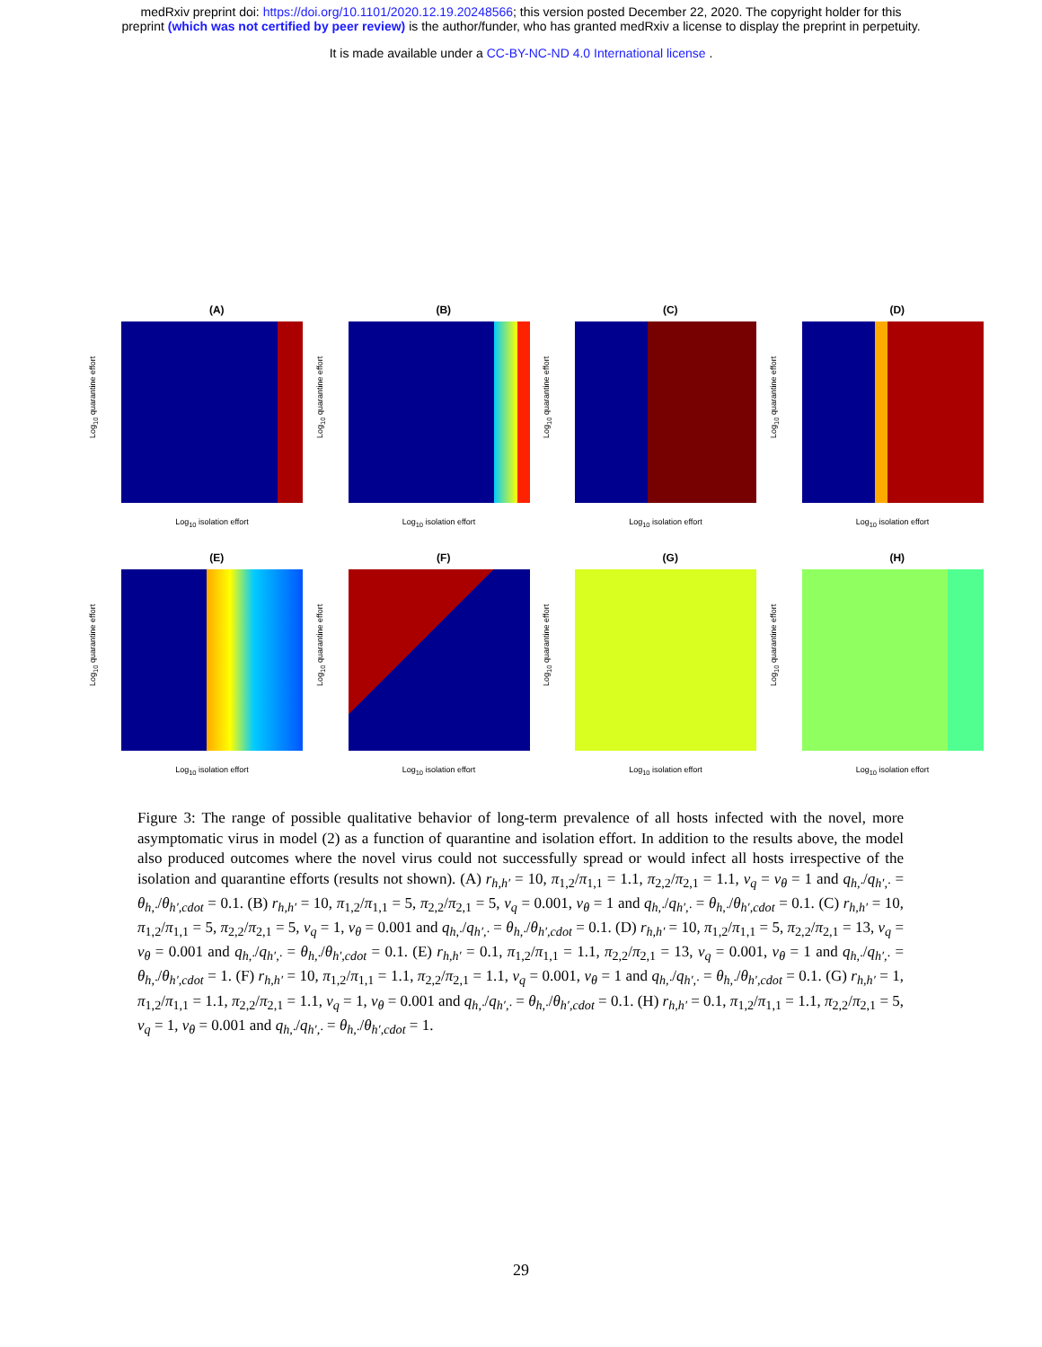medRxiv preprint doi: https://doi.org/10.1101/2020.12.19.20248566; this version posted December 22, 2020. The copyright holder for this
preprint (which was not certified by peer review) is the author/funder, who has granted medRxiv a license to display the preprint in perpetuity.
It is made available under a CC-BY-NC-ND 4.0 International license .
(A)
Log<sub>10</sub> quarantine effort
Log<sub>10</sub> isolation effort
(B)
Log<sub>10</sub> quarantine effort
Log<sub>10</sub> isolation effort
(C)
Log<sub>10</sub> quarantine effort
Log<sub>10</sub> isolation effort
(D)
Log<sub>10</sub> quarantine effort
Log<sub>10</sub> isolation effort
(E)
Log<sub>10</sub> quarantine effort
Log<sub>10</sub> isolation effort
(F)
Log<sub>10</sub> quarantine effort
Log<sub>10</sub> isolation effort
(G)
Log<sub>10</sub> quarantine effort
Log<sub>10</sub> isolation effort
(H)
Log<sub>10</sub> quarantine effort
Log<sub>10</sub> isolation effort
Figure 3: The range of possible qualitative behavior of long-term prevalence of all hosts infected with the novel, more asymptomatic virus in model (2) as a function of quarantine and isolation effort. In addition to the results above, the model also produced outcomes where the novel virus could not successfully spread or would infect all hosts irrespective of the isolation and quarantine efforts (results not shown). (A) r<sub>h,h′</sub> = 10, π<sub>1,2</sub>/π<sub>1,1</sub> = 1.1, π<sub>2,2</sub>/π<sub>2,1</sub> = 1.1, v<sub>q</sub> = v<sub>θ</sub> = 1 and q<sub>h,·</sub>/q<sub>h′,·</sub> = θ<sub>h,·</sub>/θ<sub>h′,cdot</sub> = 0.1. (B) r<sub>h,h′</sub> = 10, π<sub>1,2</sub>/π<sub>1,1</sub> = 5, π<sub>2,2</sub>/π<sub>2,1</sub> = 5, v<sub>q</sub> = 0.001, v<sub>θ</sub> = 1 and q<sub>h,·</sub>/q<sub>h′,·</sub> = θ<sub>h,·</sub>/θ<sub>h′,cdot</sub> = 0.1. (C) r<sub>h,h′</sub> = 10, π<sub>1,2</sub>/π<sub>1,1</sub> = 5, π<sub>2,2</sub>/π<sub>2,1</sub> = 5, v<sub>q</sub> = 1, v<sub>θ</sub> = 0.001 and q<sub>h,·</sub>/q<sub>h′,·</sub> = θ<sub>h,·</sub>/θ<sub>h′,cdot</sub> = 0.1. (D) r<sub>h,h′</sub> = 10, π<sub>1,2</sub>/π<sub>1,1</sub> = 5, π<sub>2,2</sub>/π<sub>2,1</sub> = 13, v<sub>q</sub> = v<sub>θ</sub> = 0.001 and q<sub>h,·</sub>/q<sub>h′,·</sub> = θ<sub>h,·</sub>/θ<sub>h′,cdot</sub> = 0.1. (E) r<sub>h,h′</sub> = 0.1, π<sub>1,2</sub>/π<sub>1,1</sub> = 1.1, π<sub>2,2</sub>/π<sub>2,1</sub> = 13, v<sub>q</sub> = 0.001, v<sub>θ</sub> = 1 and q<sub>h,·</sub>/q<sub>h′,·</sub> = θ<sub>h,·</sub>/θ<sub>h′,cdot</sub> = 1. (F) r<sub>h,h′</sub> = 10, π<sub>1,2</sub>/π<sub>1,1</sub> = 1.1, π<sub>2,2</sub>/π<sub>2,1</sub> = 1.1, v<sub>q</sub> = 0.001, v<sub>θ</sub> = 1 and q<sub>h,·</sub>/q<sub>h′,·</sub> = θ<sub>h,·</sub>/θ<sub>h′,cdot</sub> = 0.1. (G) r<sub>h,h′</sub> = 1, π<sub>1,2</sub>/π<sub>1,1</sub> = 1.1, π<sub>2,2</sub>/π<sub>2,1</sub> = 1.1, v<sub>q</sub> = 1, v<sub>θ</sub> = 0.001 and q<sub>h,·</sub>/q<sub>h′,·</sub> = θ<sub>h,·</sub>/θ<sub>h′,cdot</sub> = 0.1. (H) r<sub>h,h′</sub> = 0.1, π<sub>1,2</sub>/π<sub>1,1</sub> = 1.1, π<sub>2,2</sub>/π<sub>2,1</sub> = 5, v<sub>q</sub> = 1, v<sub>θ</sub> = 0.001 and q<sub>h,·</sub>/q<sub>h′,·</sub> = θ<sub>h,·</sub>/θ<sub>h′,cdot</sub> = 1.
29